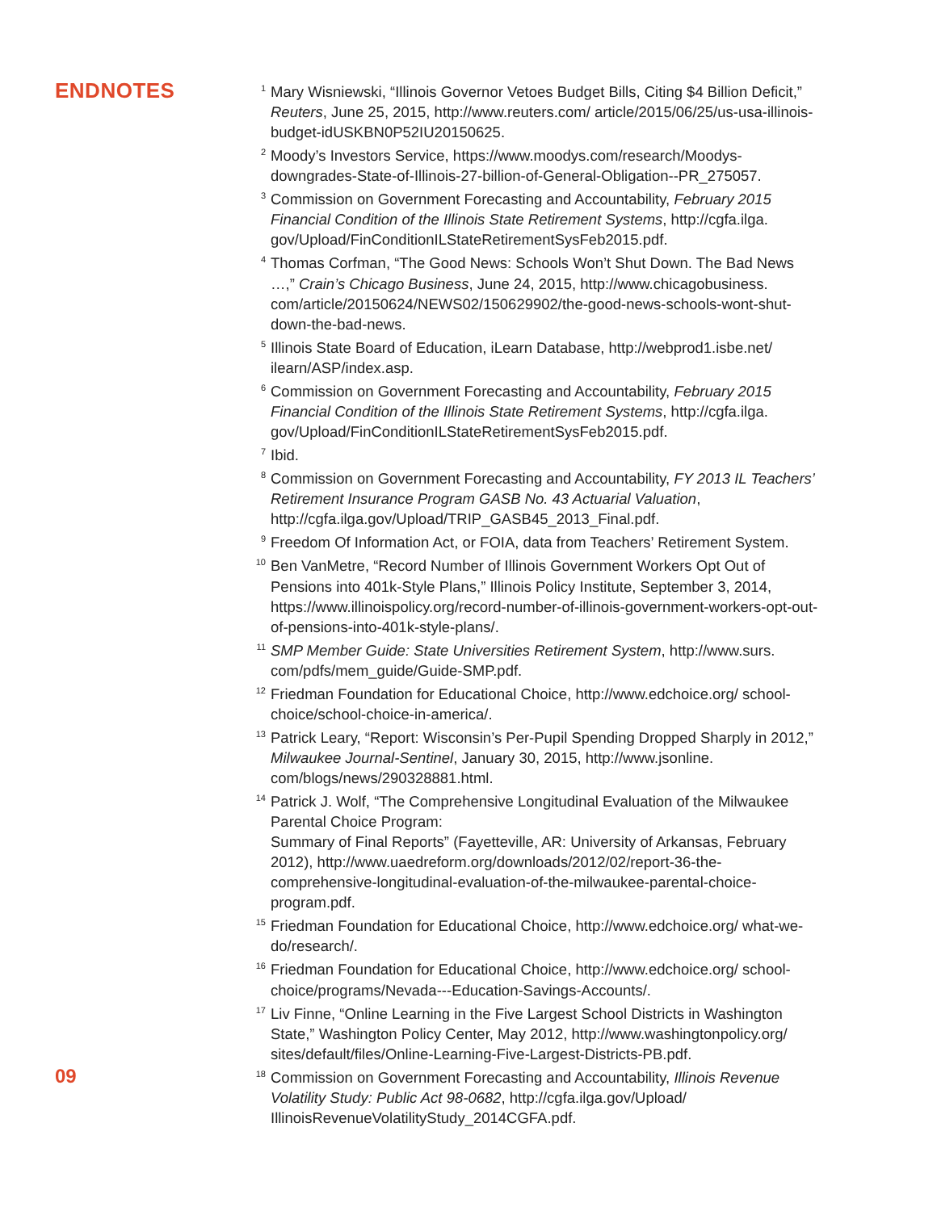ENDNOTES
09
<sup>1</sup> Mary Wisniewski, “Illinois Governor Vetoes Budget Bills, Citing $4 Billion Deficit,” Reuters, June 25, 2015, http://www.reuters.com/ article/2015/06/25/us-usa-illinois-budget-idUSKBN0P52IU20150625.
<sup>2</sup> Moody’s Investors Service, https://www.moodys.com/research/Moodys-downgrades-State-of-Illinois-27-billion-of-General-Obligation--PR_275057.
<sup>3</sup> Commission on Government Forecasting and Accountability, February 2015 Financial Condition of the Illinois State Retirement Systems, http://cgfa.ilga. gov/Upload/FinConditionILStateRetirementSysFeb2015.pdf.
<sup>4</sup> Thomas Corfman, “The Good News: Schools Won’t Shut Down. The Bad News …,” Crain’s Chicago Business, June 24, 2015, http://www.chicagobusiness. com/article/20150624/NEWS02/150629902/the-good-news-schools-wont-shut-down-the-bad-news.
<sup>5</sup> Illinois State Board of Education, iLearn Database, http://webprod1.isbe.net/ ilearn/ASP/index.asp.
<sup>6</sup> Commission on Government Forecasting and Accountability, February 2015 Financial Condition of the Illinois State Retirement Systems, http://cgfa.ilga. gov/Upload/FinConditionILStateRetirementSysFeb2015.pdf.
<sup>7</sup> Ibid.
<sup>8</sup> Commission on Government Forecasting and Accountability, FY 2013 IL Teachers’ Retirement Insurance Program GASB No. 43 Actuarial Valuation, http://cgfa.ilga.gov/Upload/TRIP_GASB45_2013_Final.pdf.
<sup>9</sup> Freedom Of Information Act, or FOIA, data from Teachers’ Retirement System.
<sup>10</sup> Ben VanMetre, “Record Number of Illinois Government Workers Opt Out of Pensions into 401k-Style Plans,” Illinois Policy Institute, September 3, 2014, https://www.illinoispolicy.org/record-number-of-illinois-government-workers-opt-out-of-pensions-into-401k-style-plans/.
<sup>11</sup> SMP Member Guide: State Universities Retirement System, http://www.surs. com/pdfs/mem_guide/Guide-SMP.pdf.
<sup>12</sup> Friedman Foundation for Educational Choice, http://www.edchoice.org/ school-choice/school-choice-in-america/.
<sup>13</sup> Patrick Leary, “Report: Wisconsin’s Per-Pupil Spending Dropped Sharply in 2012,” Milwaukee Journal-Sentinel, January 30, 2015, http://www.jsonline. com/blogs/news/290328881.html.
<sup>14</sup> Patrick J. Wolf, “The Comprehensive Longitudinal Evaluation of the Milwaukee Parental Choice Program:
Summary of Final Reports” (Fayetteville, AR: University of Arkansas, February 2012), http://www.uaedreform.org/downloads/2012/02/report-36-the-comprehensive-longitudinal-evaluation-of-the-milwaukee-parental-choice-program.pdf.
<sup>15</sup> Friedman Foundation for Educational Choice, http://www.edchoice.org/ what-we-do/research/.
<sup>16</sup> Friedman Foundation for Educational Choice, http://www.edchoice.org/ school-choice/programs/Nevada---Education-Savings-Accounts/.
<sup>17</sup> Liv Finne, “Online Learning in the Five Largest School Districts in Washington State,” Washington Policy Center, May 2012, http://www.washingtonpolicy.org/ sites/default/files/Online-Learning-Five-Largest-Districts-PB.pdf.
<sup>18</sup> Commission on Government Forecasting and Accountability, Illinois Revenue Volatility Study: Public Act 98-0682, http://cgfa.ilga.gov/Upload/ IllinoisRevenueVolatilityStudy_2014CGFA.pdf.